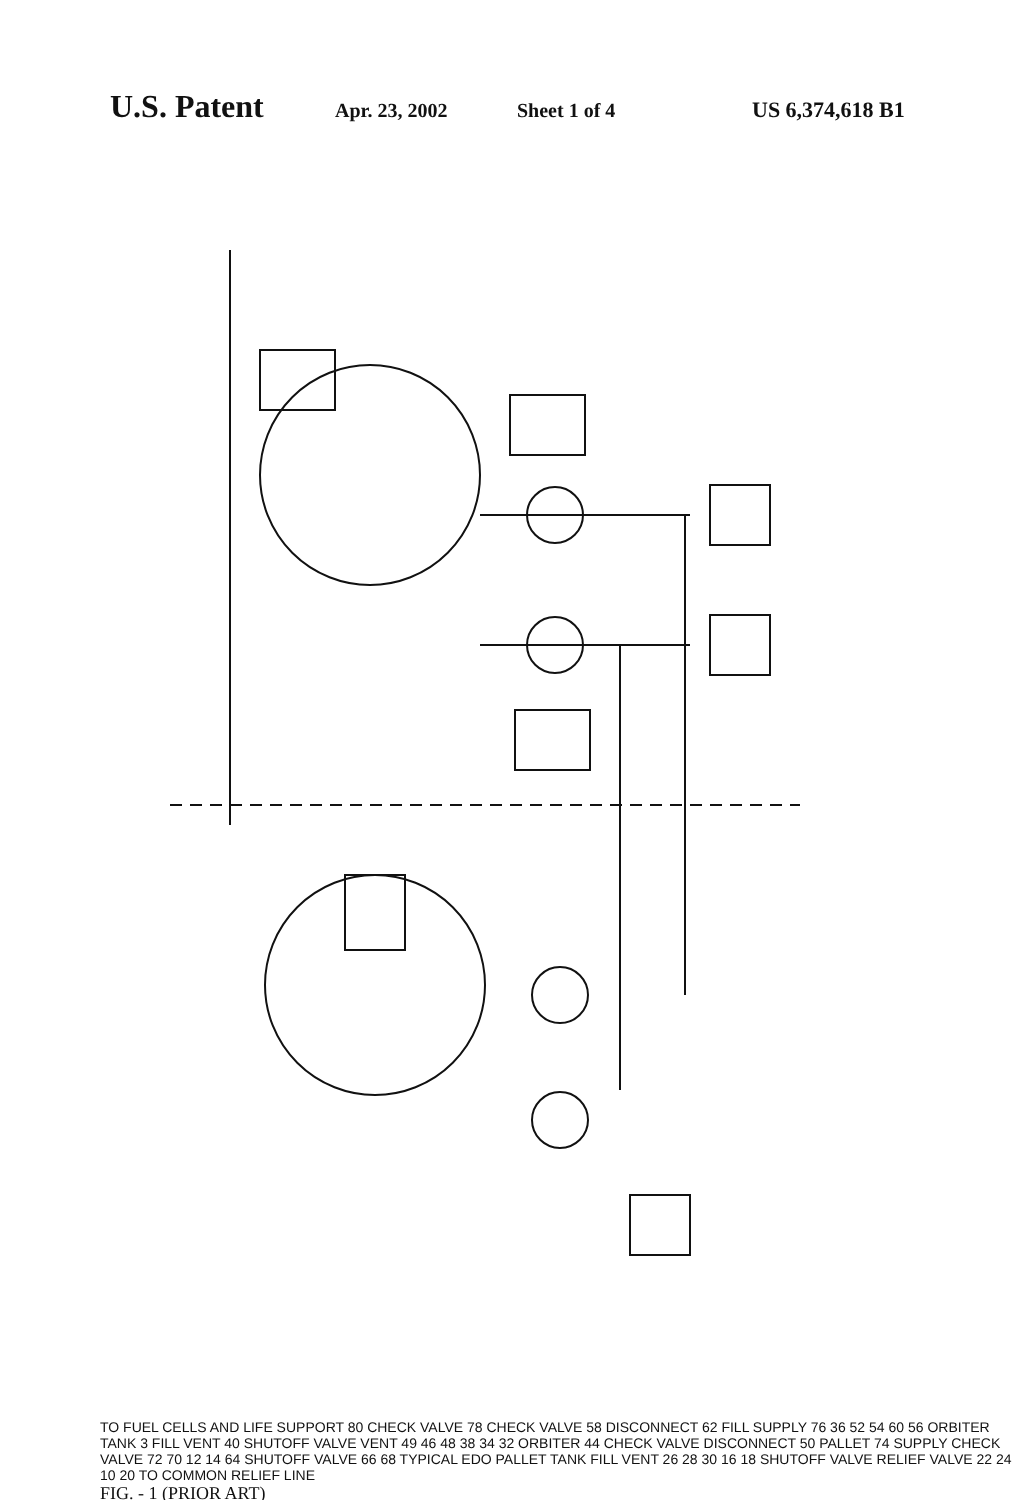U.S. Patent Apr. 23, 2002 Sheet 1 of 4 US 6,374,618 B1
TO FUEL CELLS AND LIFE SUPPORT 80 CHECK VALVE 78 CHECK VALVE 58 DISCONNECT 62 FILL SUPPLY 76 36 52 54 60 56 ORBITER TANK 3 FILL VENT 40 SHUTOFF VALVE VENT 49 46 48 38 34 32 ORBITER 44 CHECK VALVE DISCONNECT 50 PALLET 74 SUPPLY CHECK VALVE 72 70 12 14 64 SHUTOFF VALVE 66 68 TYPICAL EDO PALLET TANK FILL VENT 26 28 30 16 18 SHUTOFF VALVE RELIEF VALVE 22 24 10 20 TO COMMON RELIEF LINE
FIG. - 1 (PRIOR ART)